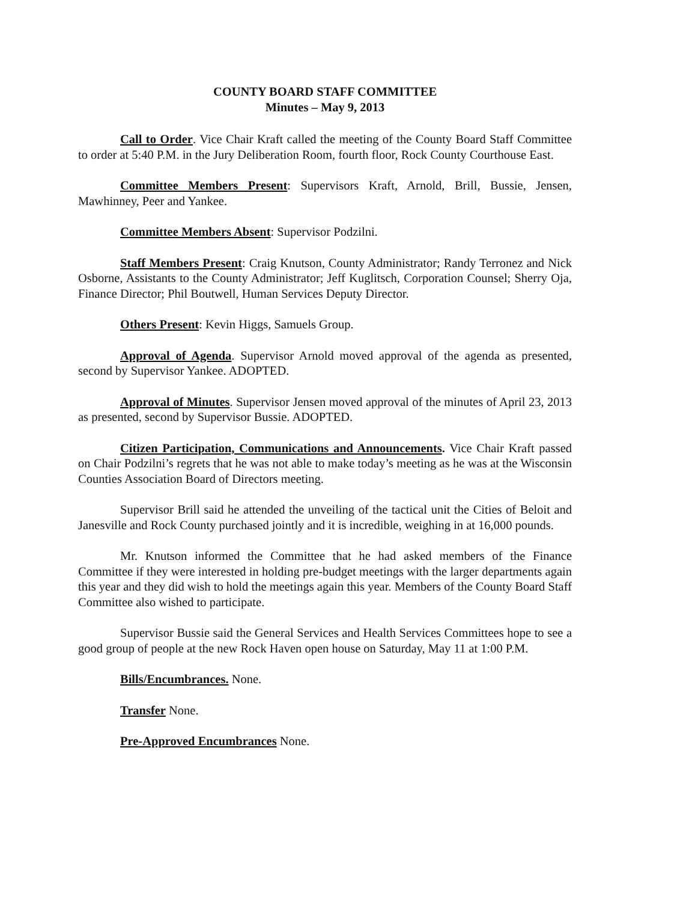COUNTY BOARD STAFF COMMITTEE
Minutes – May 9, 2013
Call to Order. Vice Chair Kraft called the meeting of the County Board Staff Committee to order at 5:40 P.M. in the Jury Deliberation Room, fourth floor, Rock County Courthouse East.
Committee Members Present: Supervisors Kraft, Arnold, Brill, Bussie, Jensen, Mawhinney, Peer and Yankee.
Committee Members Absent: Supervisor Podzilni.
Staff Members Present: Craig Knutson, County Administrator; Randy Terronez and Nick Osborne, Assistants to the County Administrator; Jeff Kuglitsch, Corporation Counsel; Sherry Oja, Finance Director; Phil Boutwell, Human Services Deputy Director.
Others Present: Kevin Higgs, Samuels Group.
Approval of Agenda. Supervisor Arnold moved approval of the agenda as presented, second by Supervisor Yankee. ADOPTED.
Approval of Minutes. Supervisor Jensen moved approval of the minutes of April 23, 2013 as presented, second by Supervisor Bussie. ADOPTED.
Citizen Participation, Communications and Announcements. Vice Chair Kraft passed on Chair Podzilni’s regrets that he was not able to make today’s meeting as he was at the Wisconsin Counties Association Board of Directors meeting.
Supervisor Brill said he attended the unveiling of the tactical unit the Cities of Beloit and Janesville and Rock County purchased jointly and it is incredible, weighing in at 16,000 pounds.
Mr. Knutson informed the Committee that he had asked members of the Finance Committee if they were interested in holding pre-budget meetings with the larger departments again this year and they did wish to hold the meetings again this year. Members of the County Board Staff Committee also wished to participate.
Supervisor Bussie said the General Services and Health Services Committees hope to see a good group of people at the new Rock Haven open house on Saturday, May 11 at 1:00 P.M.
Bills/Encumbrances. None.
Transfer None.
Pre-Approved Encumbrances None.